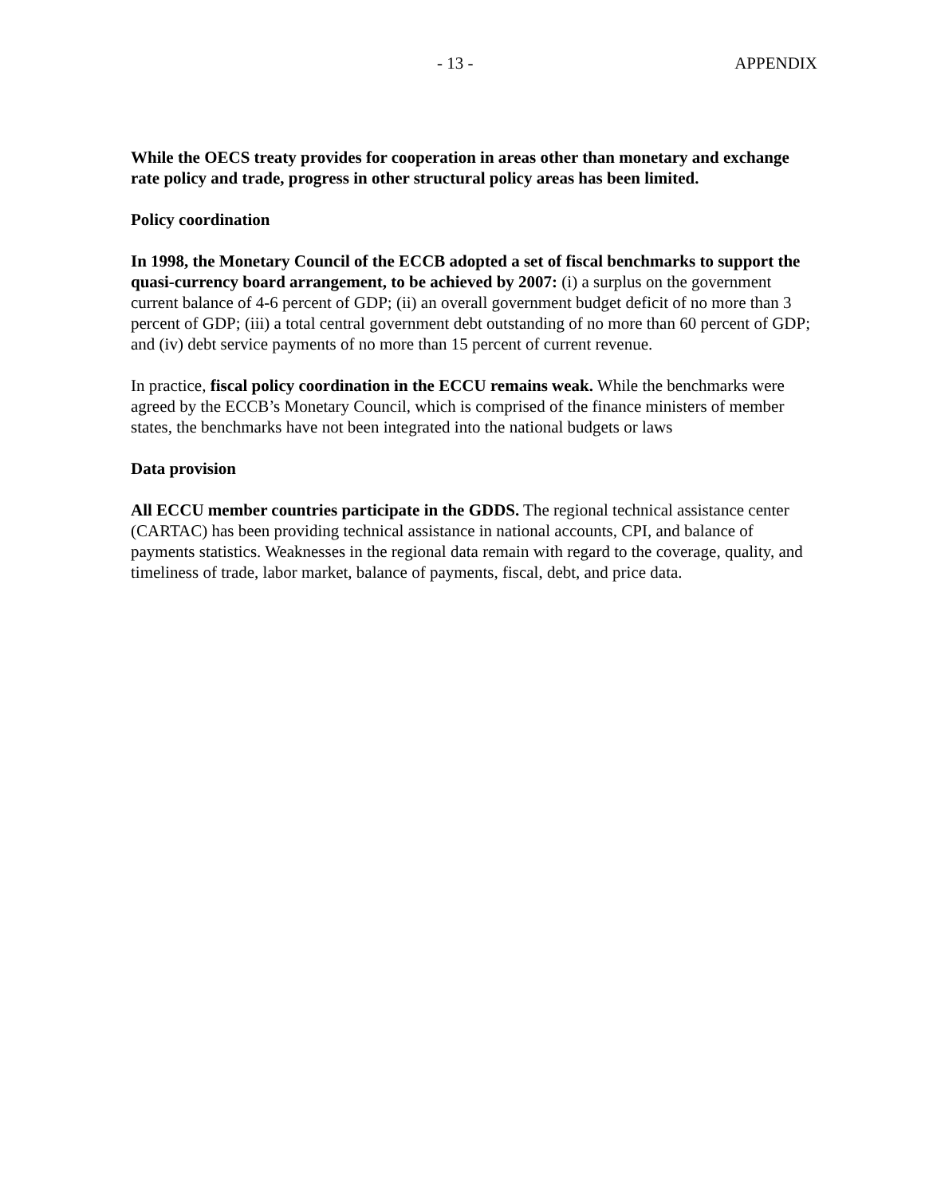- 13 - APPENDIX
While the OECS treaty provides for cooperation in areas other than monetary and exchange rate policy and trade, progress in other structural policy areas has been limited.
Policy coordination
In 1998, the Monetary Council of the ECCB adopted a set of fiscal benchmarks to support the quasi-currency board arrangement, to be achieved by 2007: (i) a surplus on the government current balance of 4-6 percent of GDP; (ii) an overall government budget deficit of no more than 3 percent of GDP; (iii) a total central government debt outstanding of no more than 60 percent of GDP; and (iv) debt service payments of no more than 15 percent of current revenue.
In practice, fiscal policy coordination in the ECCU remains weak. While the benchmarks were agreed by the ECCB’s Monetary Council, which is comprised of the finance ministers of member states, the benchmarks have not been integrated into the national budgets or laws
Data provision
All ECCU member countries participate in the GDDS. The regional technical assistance center (CARTAC) has been providing technical assistance in national accounts, CPI, and balance of payments statistics. Weaknesses in the regional data remain with regard to the coverage, quality, and timeliness of trade, labor market, balance of payments, fiscal, debt, and price data.